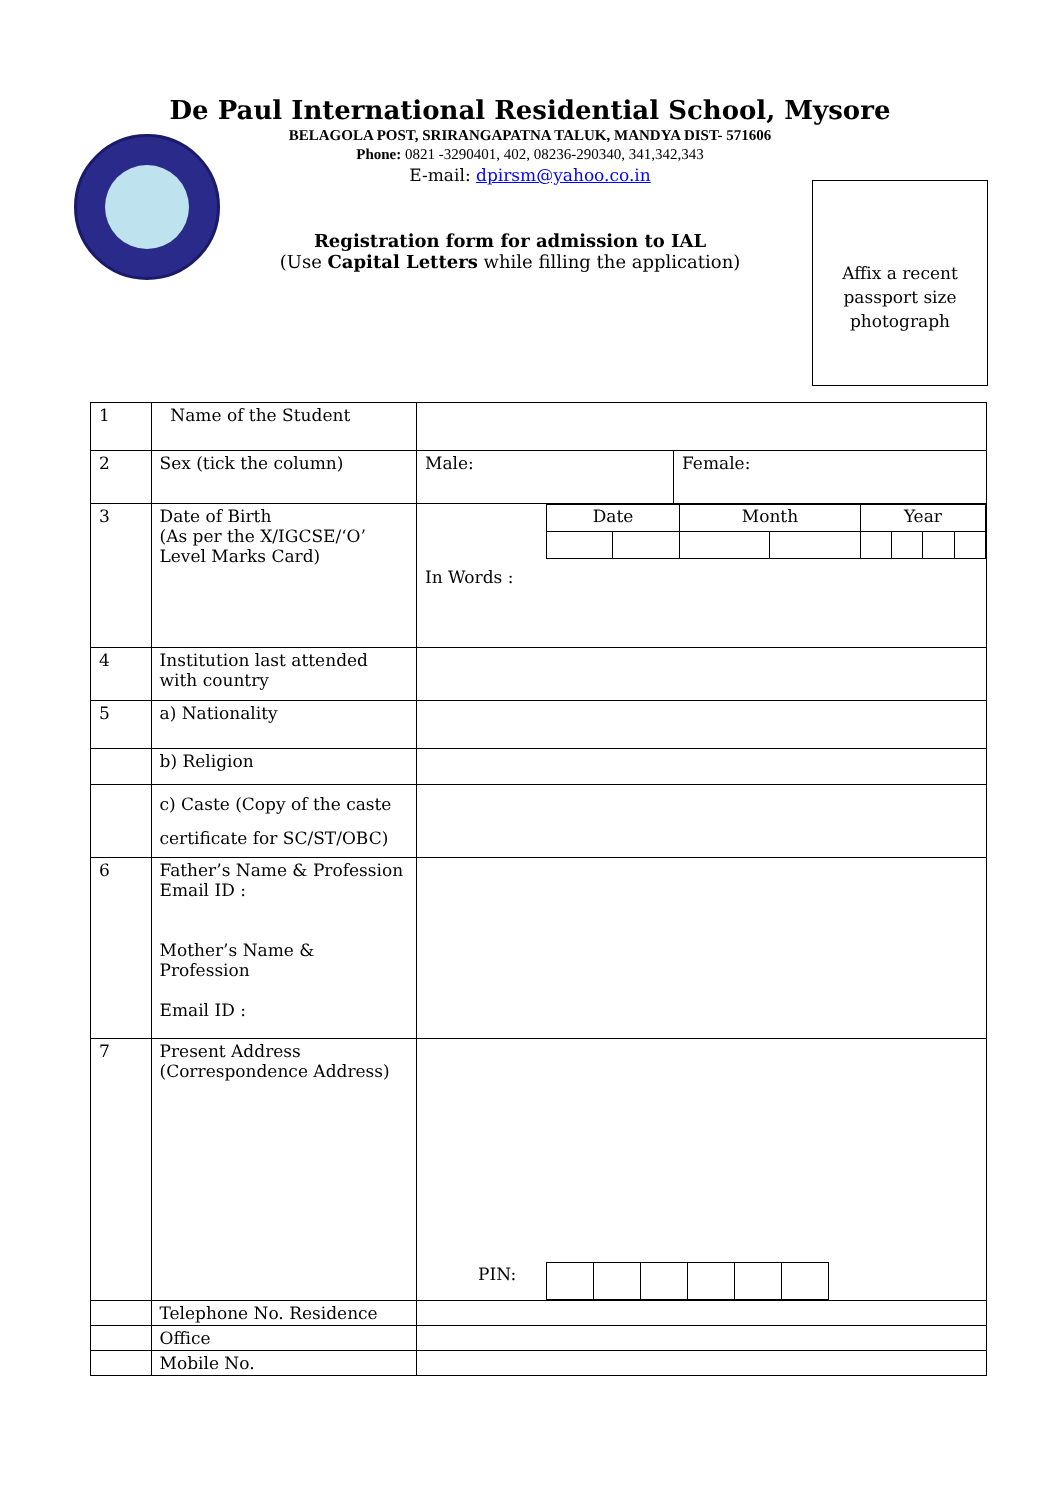De Paul International Residential School, Mysore
BELAGOLA POST, SRIRANGAPATNA TALUK, MANDYA DIST- 571606
Phone: 0821 -3290401, 402, 08236-290340, 341,342,343
E-mail: dpirsm@yahoo.co.in
Registration form for admission to IAL
(Use Capital Letters while filling the application)
Affix a recent passport size photograph
| 1 | Name of the Student | | |
| 2 | Sex (tick the column) | Male: | Female: |
| 3 | Date of Birth (As per the X/IGCSE/‘O’ Level Marks Card) | / Date / / Month / / Year / / / / In Words : | |
| 4 | Institution last attended with country | | |
| 5 | a) Nationality | | |
| | b) Religion | | |
| | c) Caste (Copy of the caste certificate for SC/ST/OBC) | | |
| 6 | Father’s Name & Profession Email ID : Mother’s Name & Profession Email ID : | | |
| 7 | Present Address (Correspondence Address) | / PIN: / / / / / / / | |
| | Telephone No. Residence | | |
| | Office | | |
| | Mobile No. | | |